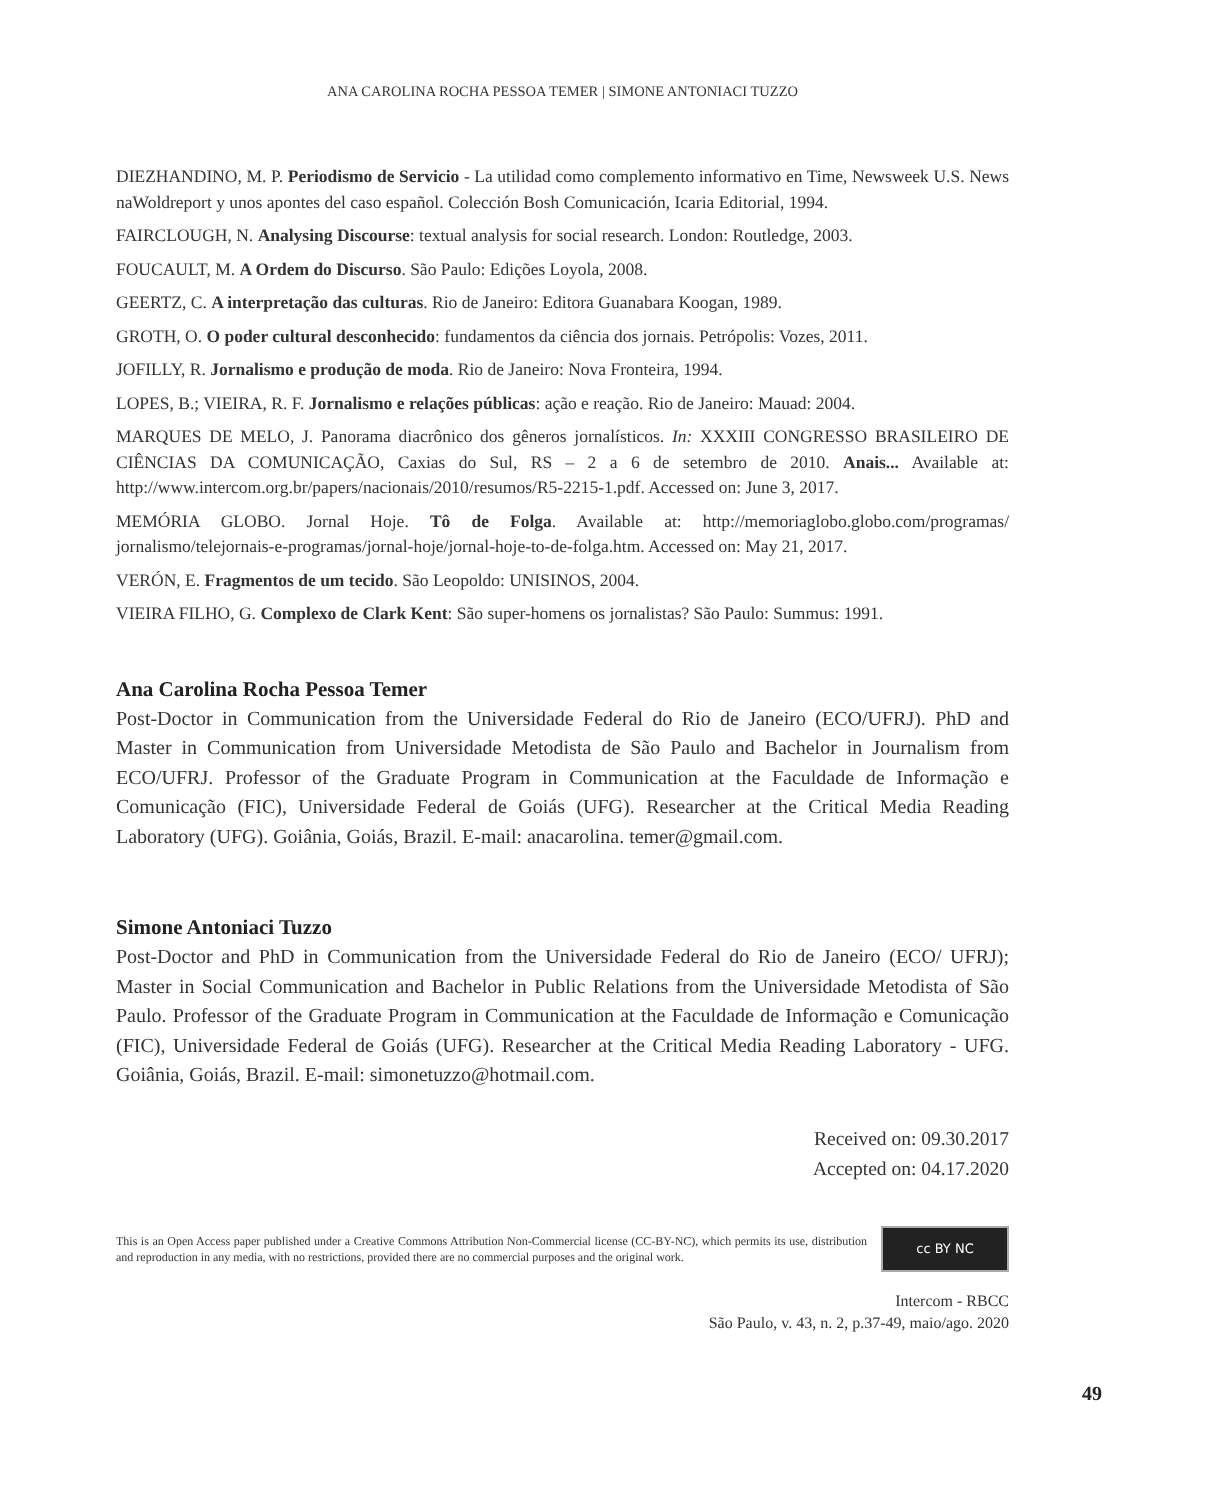ANA CAROLINA ROCHA PESSOA TEMER | SIMONE ANTONIACI TUZZO
DIEZHANDINO, M. P. Periodismo de Servicio - La utilidad como complemento informativo en Time, Newsweek U.S. News naWoldreport y unos apontes del caso español. Colección Bosh Comunicación, Icaria Editorial, 1994.
FAIRCLOUGH, N. Analysing Discourse: textual analysis for social research. London: Routledge, 2003.
FOUCAULT, M. A Ordem do Discurso. São Paulo: Edições Loyola, 2008.
GEERTZ, C. A interpretação das culturas. Rio de Janeiro: Editora Guanabara Koogan, 1989.
GROTH, O. O poder cultural desconhecido: fundamentos da ciência dos jornais. Petrópolis: Vozes, 2011.
JOFILLY, R. Jornalismo e produção de moda. Rio de Janeiro: Nova Fronteira, 1994.
LOPES, B.; VIEIRA, R. F. Jornalismo e relações públicas: ação e reação. Rio de Janeiro: Mauad: 2004.
MARQUES DE MELO, J. Panorama diacrônico dos gêneros jornalísticos. In: XXXIII CONGRESSO BRASILEIRO DE CIÊNCIAS DA COMUNICAÇÃO, Caxias do Sul, RS – 2 a 6 de setembro de 2010. Anais... Available at: http://www.intercom.org.br/papers/nacionais/2010/resumos/R5-2215-1.pdf. Accessed on: June 3, 2017.
MEMÓRIA GLOBO. Jornal Hoje. Tô de Folga. Available at: http://memoriaglobo.globo.com/programas/ jornalismo/telejornais-e-programas/jornal-hoje/jornal-hoje-to-de-folga.htm. Accessed on: May 21, 2017.
VERÓN, E. Fragmentos de um tecido. São Leopoldo: UNISINOS, 2004.
VIEIRA FILHO, G. Complexo de Clark Kent: São super-homens os jornalistas? São Paulo: Summus: 1991.
Ana Carolina Rocha Pessoa Temer
Post-Doctor in Communication from the Universidade Federal do Rio de Janeiro (ECO/UFRJ). PhD and Master in Communication from Universidade Metodista de São Paulo and Bachelor in Journalism from ECO/UFRJ. Professor of the Graduate Program in Communication at the Faculdade de Informação e Comunicação (FIC), Universidade Federal de Goiás (UFG). Researcher at the Critical Media Reading Laboratory (UFG). Goiânia, Goiás, Brazil. E-mail: anacarolina. temer@gmail.com.
Simone Antoniaci Tuzzo
Post-Doctor and PhD in Communication from the Universidade Federal do Rio de Janeiro (ECO/ UFRJ); Master in Social Communication and Bachelor in Public Relations from the Universidade Metodista of São Paulo. Professor of the Graduate Program in Communication at the Faculdade de Informação e Comunicação (FIC), Universidade Federal de Goiás (UFG). Researcher at the Critical Media Reading Laboratory - UFG. Goiânia, Goiás, Brazil. E-mail: simonetuzzo@hotmail.com.
Received on: 09.30.2017
Accepted on: 04.17.2020
This is an Open Access paper published under a Creative Commons Attribution Non-Commercial license (CC-BY-NC), which permits its use, distribution and reproduction in any media, with no restrictions, provided there are no commercial purposes and the original work.
cc BY NC
Intercom - RBCC
São Paulo, v. 43, n. 2, p.37-49, maio/ago. 2020
49